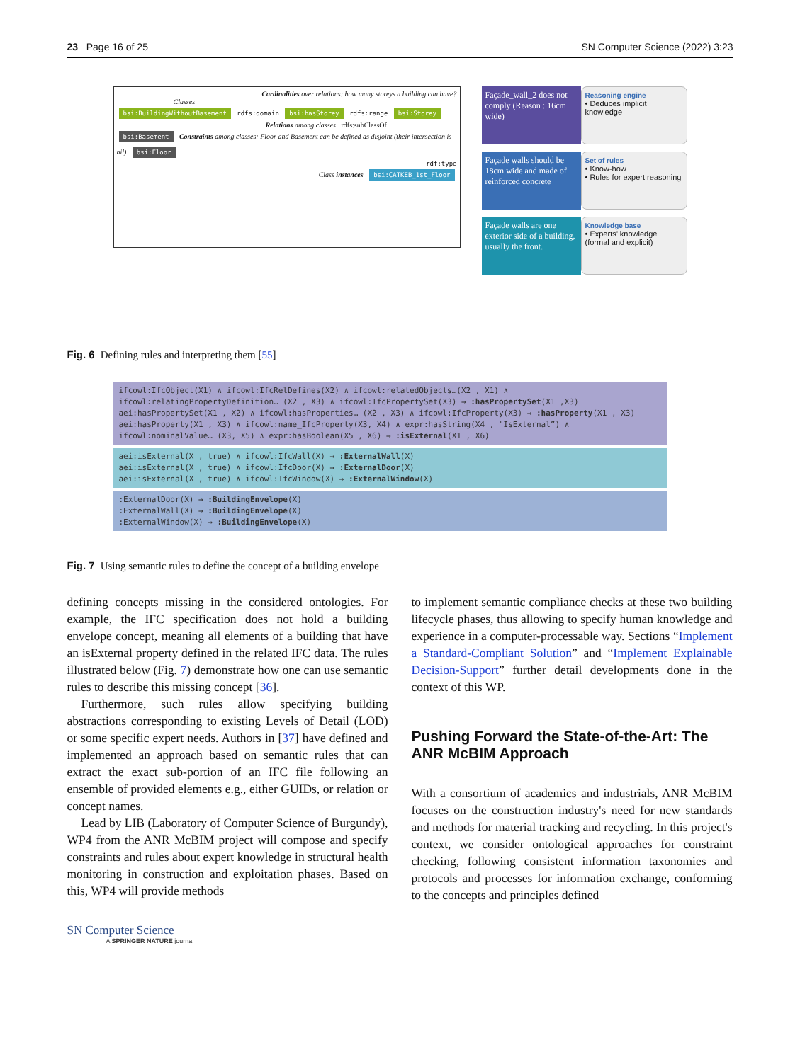23 Page 16 of 25 SN Computer Science (2022) 3:23
Cardinalities over relations: how many storeys a building can have?
Classes
bsi:BuildingWithoutBasement rdfs:domain bsi:hasStorey rdfs:range bsi:Storey
Relations among classes rdfs:subClassOf
bsi:Basement Constraints among classes: Floor and Basement can be defined as disjoint (their intersection is nil) bsi:Floor
rdf:type
Class instances bsi:CATKEB_1st_Floor
Façade_wall_2 does not comply (Reason : 16cm wide)
Reasoning engine
• Deduces implicit knowledge
Façade walls should be 18cm wide and made of reinforced concrete
Set of rules
• Know-how
• Rules for expert reasoning
Façade walls are one exterior side of a building, usually the front.
Knowledge base
• Experts’ knowledge (formal and explicit)
Fig. 6 Defining rules and interpreting them [55]
ifcowl:IfcObject(X1) ∧ ifcowl:IfcRelDefines(X2) ∧ ifcowl:relatedObjects…(X2 , X1) ∧ ifcowl:relatingPropertyDefinition… (X2 , X3) ∧ ifcowl:IfcPropertySet(X3) → :hasPropertySet(X1 ,X3)
aei:hasPropertySet(X1 , X2) ∧ ifcowl:hasProperties… (X2 , X3) ∧ ifcowl:IfcProperty(X3) → :hasProperty(X1 , X3)
aei:hasProperty(X1 , X3) ∧ ifcowl:name_IfcProperty(X3, X4) ∧ expr:hasString(X4 , "IsExternal”) ∧ ifcowl:nominalValue… (X3, X5) ∧ expr:hasBoolean(X5 , X6) → :isExternal(X1 , X6)
aei:isExternal(X , true) ∧ ifcowl:IfcWall(X) → :ExternalWall(X)
aei:isExternal(X , true) ∧ ifcowl:IfcDoor(X) → :ExternalDoor(X)
aei:isExternal(X , true) ∧ ifcowl:IfcWindow(X) → :ExternalWindow(X)
:ExternalDoor(X) → :BuildingEnvelope(X)
:ExternalWall(X) → :BuildingEnvelope(X)
:ExternalWindow(X) → :BuildingEnvelope(X)
Fig. 7 Using semantic rules to define the concept of a building envelope
defining concepts missing in the considered ontologies. For example, the IFC specification does not hold a building envelope concept, meaning all elements of a building that have an isExternal property defined in the related IFC data. The rules illustrated below (Fig. 7) demonstrate how one can use semantic rules to describe this missing concept [36].
Furthermore, such rules allow specifying building abstractions corresponding to existing Levels of Detail (LOD) or some specific expert needs. Authors in [37] have defined and implemented an approach based on semantic rules that can extract the exact sub-portion of an IFC file following an ensemble of provided elements e.g., either GUIDs, or relation or concept names.
Lead by LIB (Laboratory of Computer Science of Burgundy), WP4 from the ANR McBIM project will compose and specify constraints and rules about expert knowledge in structural health monitoring in construction and exploitation phases. Based on this, WP4 will provide methods
to implement semantic compliance checks at these two building lifecycle phases, thus allowing to specify human knowledge and experience in a computer-processable way. Sections “Implement a Standard-Compliant Solution” and “Implement Explainable Decision-Support” further detail developments done in the context of this WP.
Pushing Forward the State-of-the-Art: The ANR McBIM Approach
With a consortium of academics and industrials, ANR McBIM focuses on the construction industry's need for new standards and methods for material tracking and recycling. In this project's context, we consider ontological approaches for constraint checking, following consistent information taxonomies and protocols and processes for information exchange, conforming to the concepts and principles defined
SN Computer Science
A SPRINGER NATURE journal